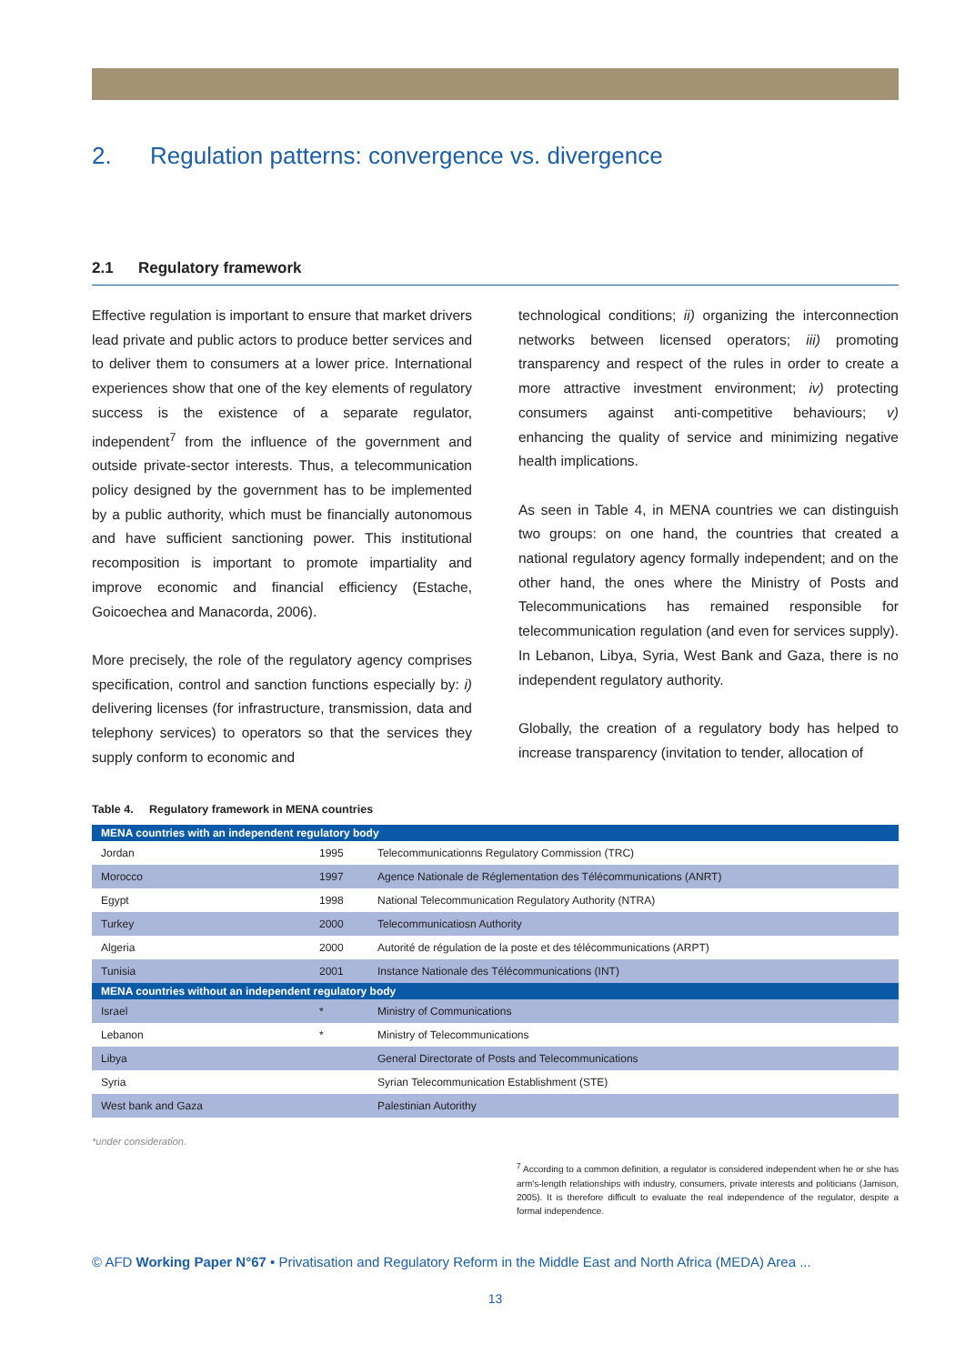2. Regulation patterns: convergence vs. divergence
2.1 Regulatory framework
Effective regulation is important to ensure that market drivers lead private and public actors to produce better services and to deliver them to consumers at a lower price. International experiences show that one of the key elements of regulatory success is the existence of a separate regulator, independent<sup>7</sup> from the influence of the government and outside private-sector interests. Thus, a telecommunication policy designed by the government has to be implemented by a public authority, which must be financially autonomous and have sufficient sanctioning power. This institutional recomposition is important to promote impartiality and improve economic and financial efficiency (Estache, Goicoechea and Manacorda, 2006).
More precisely, the role of the regulatory agency comprises specification, control and sanction functions especially by: i) delivering licenses (for infrastructure, transmission, data and telephony services) to operators so that the services they supply conform to economic and
technological conditions; ii) organizing the interconnection networks between licensed operators; iii) promoting transparency and respect of the rules in order to create a more attractive investment environment; iv) protecting consumers against anti-competitive behaviours; v) enhancing the quality of service and minimizing negative health implications.
As seen in Table 4, in MENA countries we can distinguish two groups: on one hand, the countries that created a national regulatory agency formally independent; and on the other hand, the ones where the Ministry of Posts and Telecommunications has remained responsible for telecommunication regulation (and even for services supply). In Lebanon, Libya, Syria, West Bank and Gaza, there is no independent regulatory authority.
Globally, the creation of a regulatory body has helped to increase transparency (invitation to tender, allocation of
Table 4. Regulatory framework in MENA countries
| MENA countries with an independent regulatory body | | |
| Jordan | 1995 | Telecommunicationns Regulatory Commission (TRC) |
| Morocco | 1997 | Agence Nationale de Réglementation des Télécommunications (ANRT) |
| Egypt | 1998 | National Telecommunication Regulatory Authority (NTRA) |
| Turkey | 2000 | Telecommunicatiosn Authority |
| Algeria | 2000 | Autorité de régulation de la poste et des télécommunications (ARPT) |
| Tunisia | 2001 | Instance Nationale des Télécommunications (INT) |
| MENA countries without an independent regulatory body | | |
| Israel | * | Ministry of Communications |
| Lebanon | * | Ministry of Telecommunications |
| Libya | | General Directorate of Posts and Telecommunications |
| Syria | | Syrian Telecommunication Establishment (STE) |
| West bank and Gaza | | Palestinian Autorithy |
*under consideration.
<sup>7</sup> According to a common definition, a regulator is considered independent when he or she has arm's-length relationships with industry, consumers, private interests and politicians (Jamison, 2005). It is therefore difficult to evaluate the real independence of the regulator, despite a formal independence.
© AFD Working Paper N°67 • Privatisation and Regulatory Reform in the Middle East and North Africa (MEDA) Area ...
13